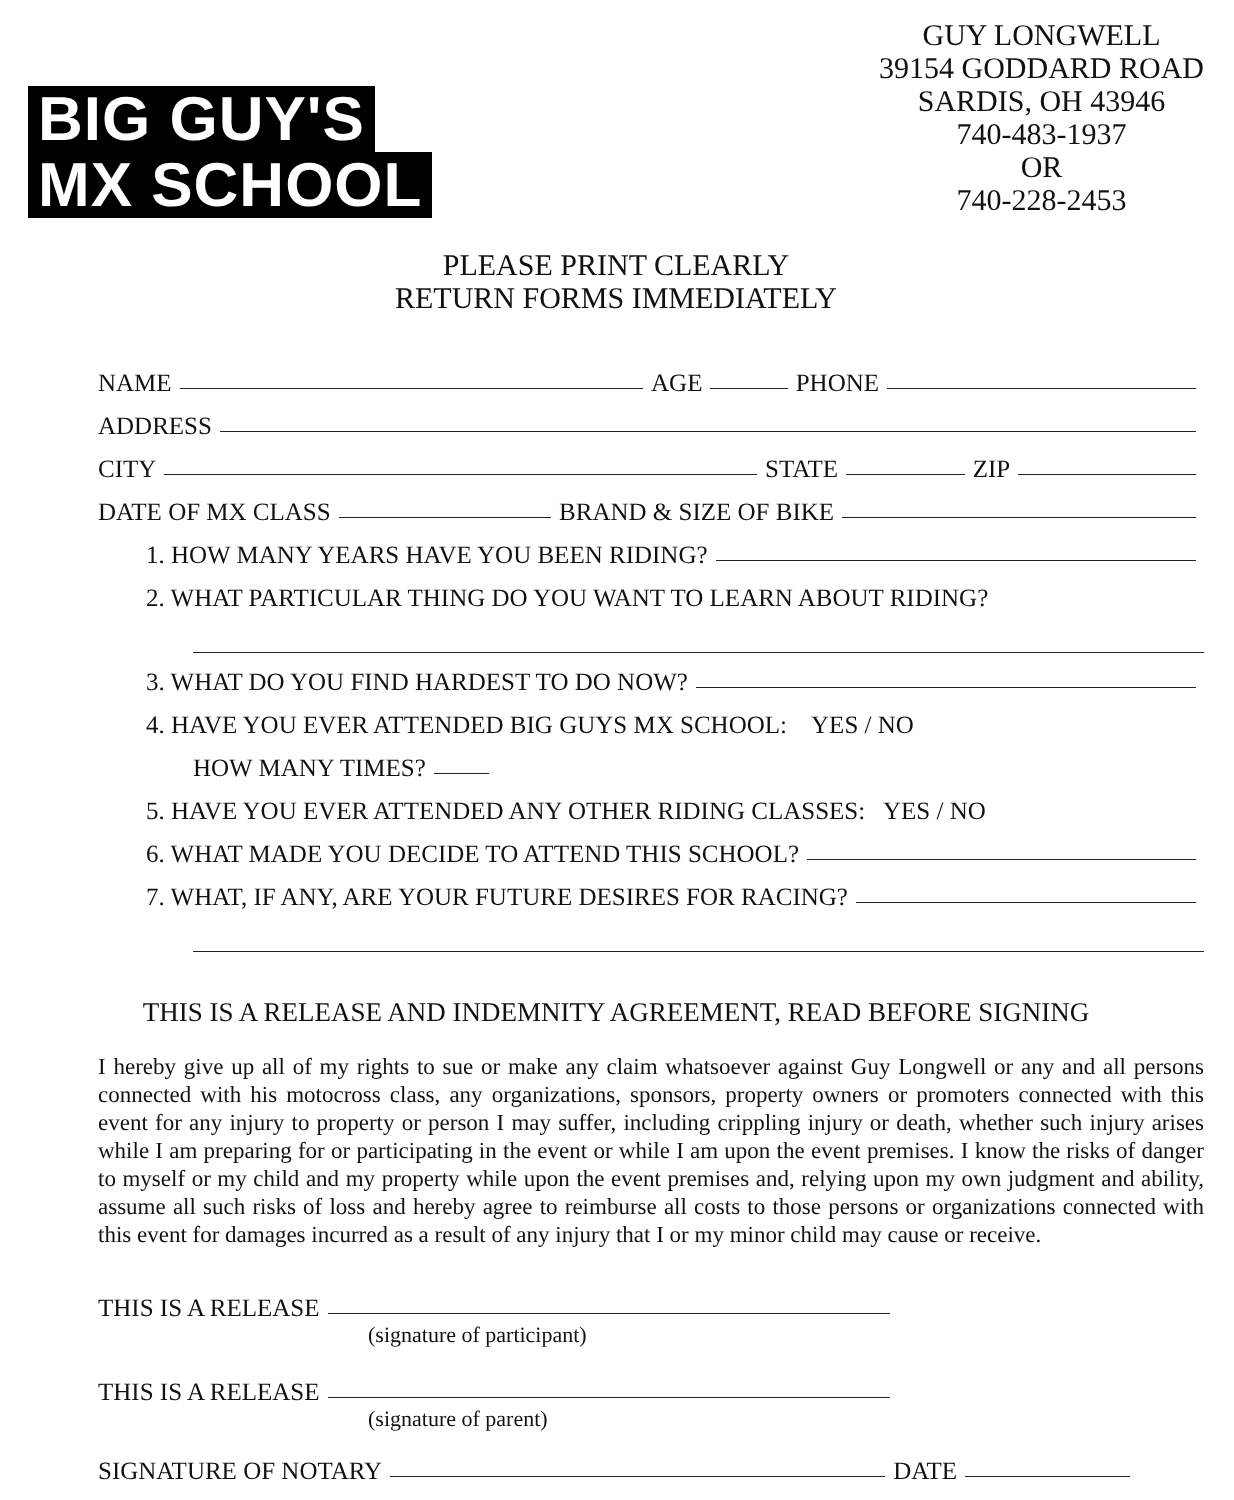BIG GUY'S
MX SCHOOL
GUY LONGWELL
39154 GODDARD ROAD
SARDIS, OH 43946
740-483-1937
OR
740-228-2453
PLEASE PRINT CLEARLY
RETURN FORMS IMMEDIATELY
NAME AGE PHONE
ADDRESS
CITY STATE ZIP
DATE OF MX CLASS BRAND & SIZE OF BIKE
1. HOW MANY YEARS HAVE YOU BEEN RIDING?
2. WHAT PARTICULAR THING DO YOU WANT TO LEARN ABOUT RIDING?
3. WHAT DO YOU FIND HARDEST TO DO NOW?
4. HAVE YOU EVER ATTENDED BIG GUYS MX SCHOOL: YES / NO
HOW MANY TIMES?
5. HAVE YOU EVER ATTENDED ANY OTHER RIDING CLASSES: YES / NO
6. WHAT MADE YOU DECIDE TO ATTEND THIS SCHOOL?
7. WHAT, IF ANY, ARE YOUR FUTURE DESIRES FOR RACING?
THIS IS A RELEASE AND INDEMNITY AGREEMENT, READ BEFORE SIGNING
I hereby give up all of my rights to sue or make any claim whatsoever against Guy Longwell or any and all persons connected with his motocross class, any organizations, sponsors, property owners or promoters connected with this event for any injury to property or person I may suffer, including crippling injury or death, whether such injury arises while I am preparing for or participating in the event or while I am upon the event premises. I know the risks of danger to myself or my child and my property while upon the event premises and, relying upon my own judgment and ability, assume all such risks of loss and hereby agree to reimburse all costs to those persons or organizations connected with this event for damages incurred as a result of any injury that I or my minor child may cause or receive.
THIS IS A RELEASE
(signature of participant)
THIS IS A RELEASE
(signature of parent)
SIGNATURE OF NOTARY DATE